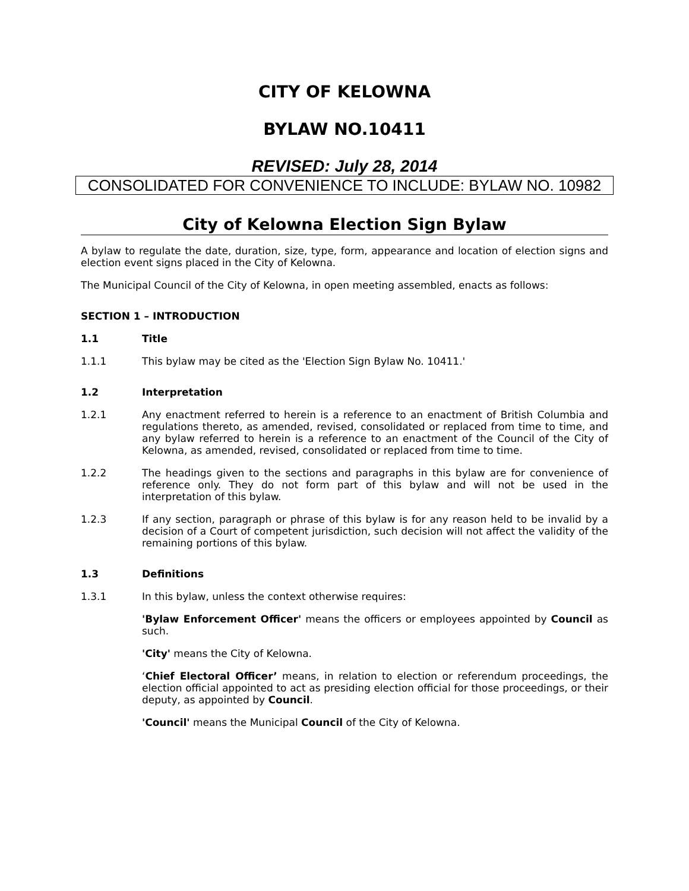CITY OF KELOWNA
BYLAW NO.10411
REVISED: July 28, 2014
CONSOLIDATED FOR CONVENIENCE TO INCLUDE: BYLAW NO. 10982
City of Kelowna Election Sign Bylaw
A bylaw to regulate the date, duration, size, type, form, appearance and location of election signs and election event signs placed in the City of Kelowna.
The Municipal Council of the City of Kelowna, in open meeting assembled, enacts as follows:
SECTION 1 – INTRODUCTION
1.1 Title
1.1.1 This bylaw may be cited as the 'Election Sign Bylaw No. 10411.'
1.2 Interpretation
1.2.1 Any enactment referred to herein is a reference to an enactment of British Columbia and regulations thereto, as amended, revised, consolidated or replaced from time to time, and any bylaw referred to herein is a reference to an enactment of the Council of the City of Kelowna, as amended, revised, consolidated or replaced from time to time.
1.2.2 The headings given to the sections and paragraphs in this bylaw are for convenience of reference only. They do not form part of this bylaw and will not be used in the interpretation of this bylaw.
1.2.3 If any section, paragraph or phrase of this bylaw is for any reason held to be invalid by a decision of a Court of competent jurisdiction, such decision will not affect the validity of the remaining portions of this bylaw.
1.3 Definitions
1.3.1 In this bylaw, unless the context otherwise requires:
'Bylaw Enforcement Officer' means the officers or employees appointed by Council as such.
'City' means the City of Kelowna.
‘Chief Electoral Officer’ means, in relation to election or referendum proceedings, the election official appointed to act as presiding election official for those proceedings, or their deputy, as appointed by Council.
'Council' means the Municipal Council of the City of Kelowna.